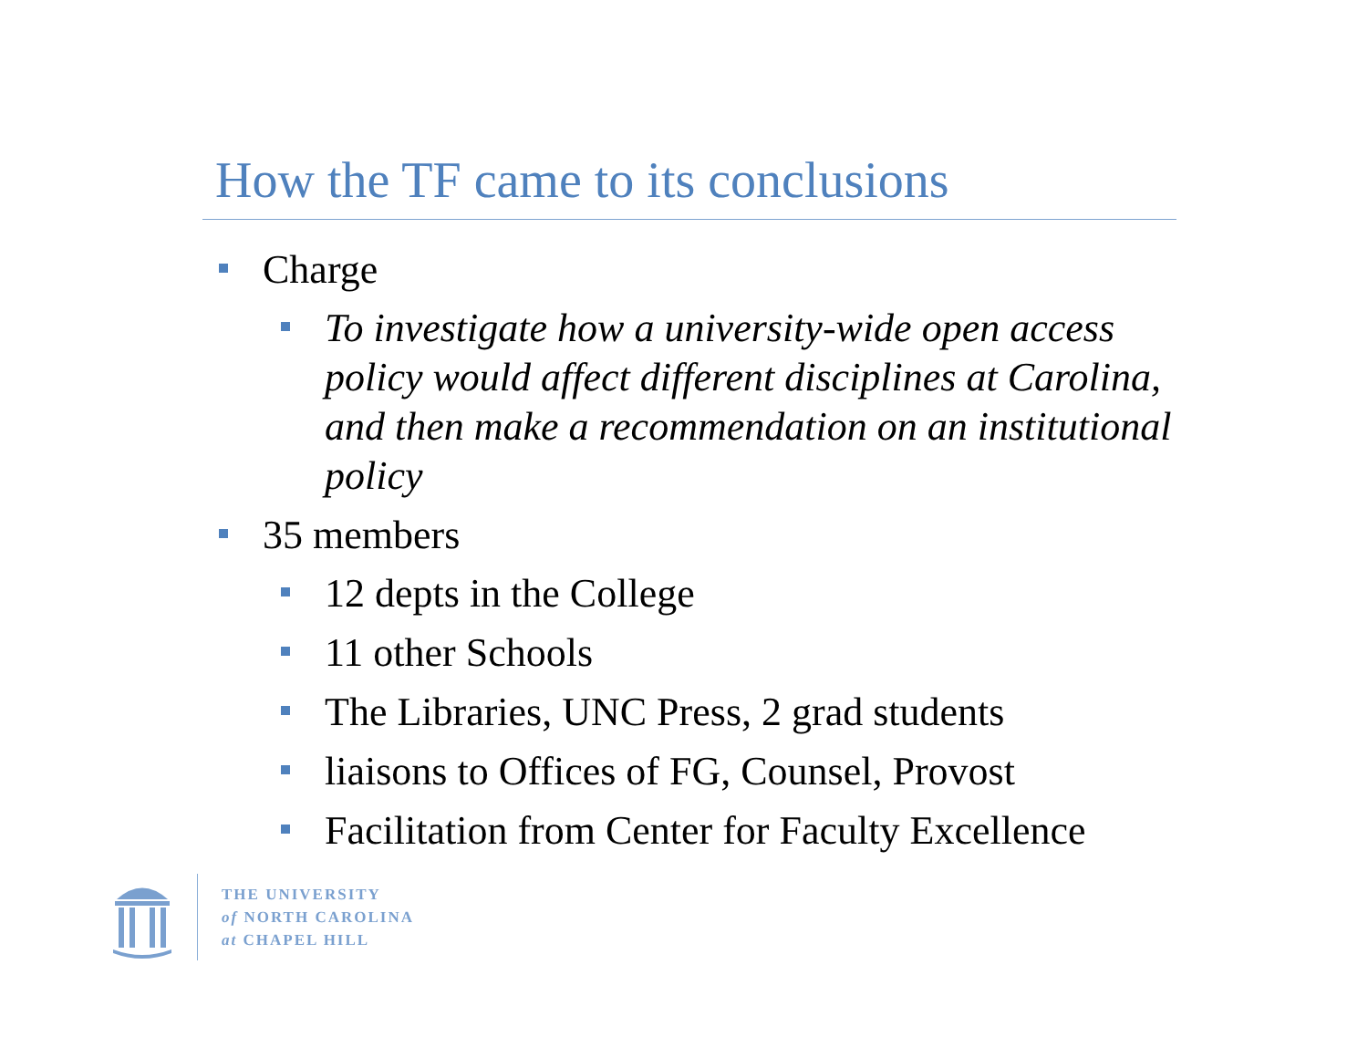How the TF came to its conclusions
Charge
To investigate how a university-wide open access policy would affect different disciplines at Carolina, and then make a recommendation on an institutional policy
35 members
12 depts in the College
11 other Schools
The Libraries, UNC Press, 2 grad students
liaisons to Offices of FG, Counsel, Provost
Facilitation from Center for Faculty Excellence
THE UNIVERSITY
of NORTH CAROLINA
at CHAPEL HILL